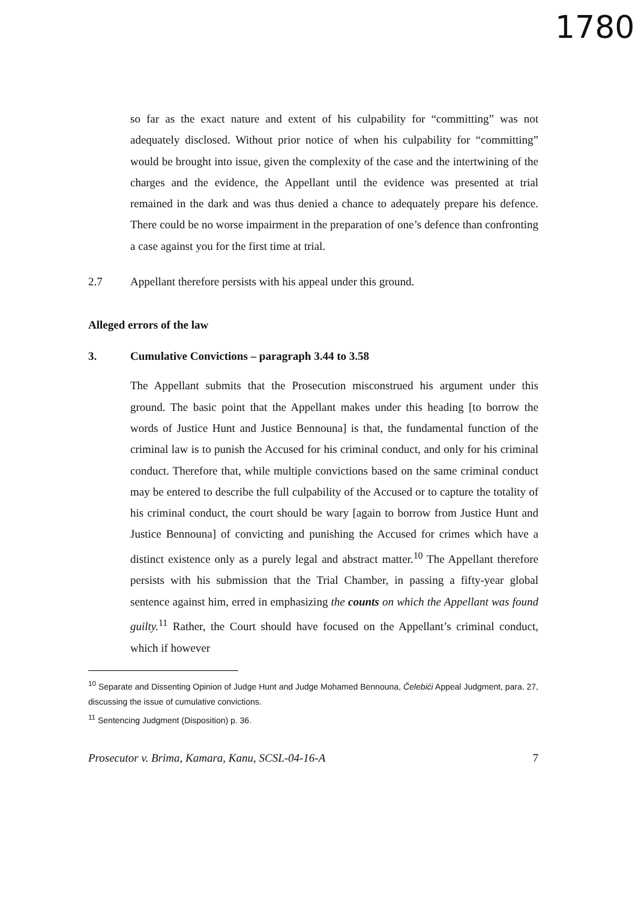1780
so far as the exact nature and extent of his culpability for “committing” was not adequately disclosed. Without prior notice of when his culpability for “committing” would be brought into issue, given the complexity of the case and the intertwining of the charges and the evidence, the Appellant until the evidence was presented at trial remained in the dark and was thus denied a chance to adequately prepare his defence. There could be no worse impairment in the preparation of one’s defence than confronting a case against you for the first time at trial.
2.7 Appellant therefore persists with his appeal under this ground.
Alleged errors of the law
3. Cumulative Convictions – paragraph 3.44 to 3.58
The Appellant submits that the Prosecution misconstrued his argument under this ground. The basic point that the Appellant makes under this heading [to borrow the words of Justice Hunt and Justice Bennouna] is that, the fundamental function of the criminal law is to punish the Accused for his criminal conduct, and only for his criminal conduct. Therefore that, while multiple convictions based on the same criminal conduct may be entered to describe the full culpability of the Accused or to capture the totality of his criminal conduct, the court should be wary [again to borrow from Justice Hunt and Justice Bennouna] of convicting and punishing the Accused for crimes which have a distinct existence only as a purely legal and abstract matter.<sup>10</sup> The Appellant therefore persists with his submission that the Trial Chamber, in passing a fifty-year global sentence against him, erred in emphasizing the counts on which the Appellant was found guilty.<sup>11</sup> Rather, the Court should have focused on the Appellant’s criminal conduct, which if however
<sup>10</sup> Separate and Dissenting Opinion of Judge Hunt and Judge Mohamed Bennouna, Čelebići Appeal Judgment, para. 27, discussing the issue of cumulative convictions.
<sup>11</sup> Sentencing Judgment (Disposition) p. 36.
Prosecutor v. Brima, Kamara, Kanu, SCSL-04-16-A 7